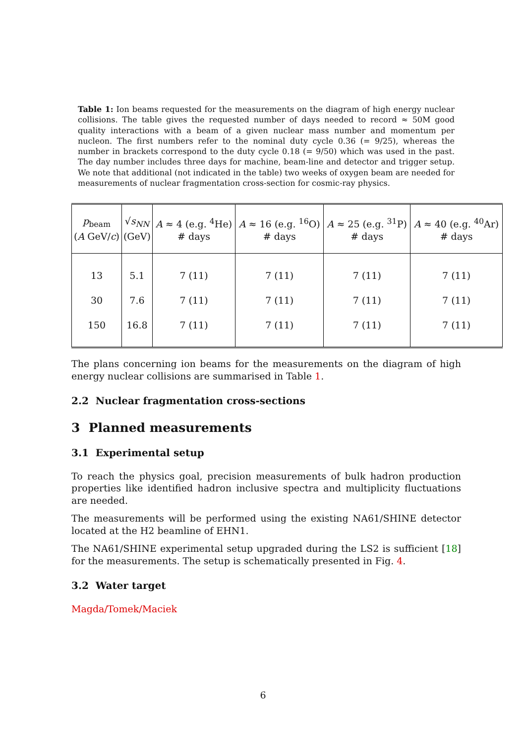Table 1: Ion beams requested for the measurements on the diagram of high energy nuclear collisions. The table gives the requested number of days needed to record ≈ 50M good quality interactions with a beam of a given nuclear mass number and momentum per nucleon. The first numbers refer to the nominal duty cycle 0.36 (= 9/25), whereas the number in brackets correspond to the duty cycle 0.18 (= 9/50) which was used in the past. The day number includes three days for machine, beam-line and detector and trigger setup. We note that additional (not indicated in the table) two weeks of oxygen beam are needed for measurements of nuclear fragmentation cross-section for cosmic-ray physics.
| p<sub>beam</sub> ( A GeV/ c ) | √ s<sub>NN</sub> (GeV) | A ≈ 4 (e.g. <sup>4</sup>He) # days | A ≈ 16 (e.g. <sup>16</sup>O) # days | A ≈ 25 (e.g. <sup>31</sup>P) # days | A ≈ 40 (e.g. <sup>40</sup>Ar) # days |
| --- | --- | --- | --- | --- | --- |
| 13 | 5.1 | 7 (11) | 7 (11) | 7 (11) | 7 (11) |
| 30 | 7.6 | 7 (11) | 7 (11) | 7 (11) | 7 (11) |
| 150 | 16.8 | 7 (11) | 7 (11) | 7 (11) | 7 (11) |
The plans concerning ion beams for the measurements on the diagram of high energy nuclear collisions are summarised in Table 1.
2.2 Nuclear fragmentation cross-sections
3 Planned measurements
3.1 Experimental setup
To reach the physics goal, precision measurements of bulk hadron production properties like identified hadron inclusive spectra and multiplicity fluctuations are needed.
The measurements will be performed using the existing NA61/SHINE detector located at the H2 beamline of EHN1.
The NA61/SHINE experimental setup upgraded during the LS2 is sufficient [18] for the measurements. The setup is schematically presented in Fig. 4.
3.2 Water target
Magda/Tomek/Maciek
6